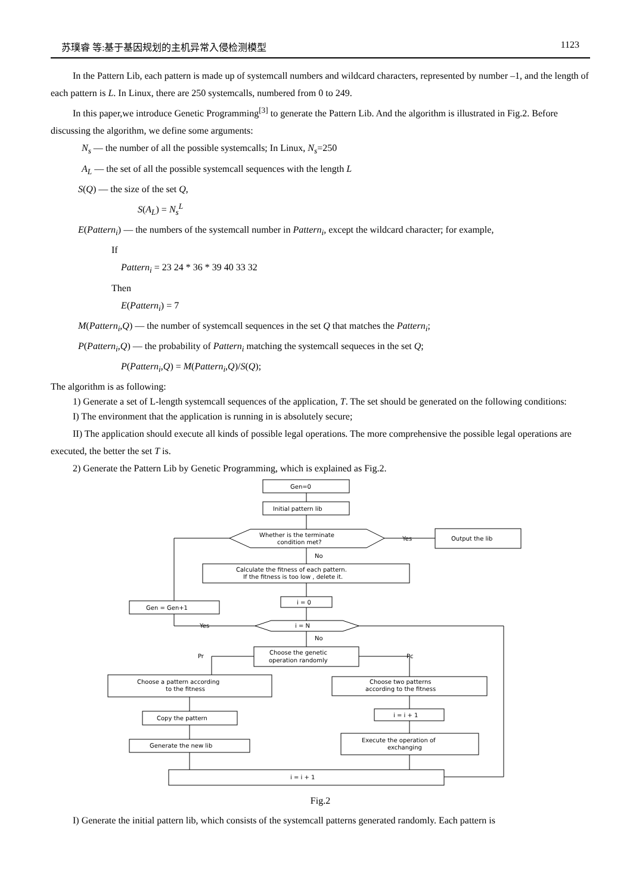苏璞睿 等:基于基因规划的主机异常入侵检测模型 1123
In the Pattern Lib, each pattern is made up of systemcall numbers and wildcard characters, represented by number –1, and the length of each pattern is L. In Linux, there are 250 systemcalls, numbered from 0 to 249.
In this paper,we introduce Genetic Programming<sup>[3]</sup> to generate the Pattern Lib. And the algorithm is illustrated in Fig.2. Before discussing the algorithm, we define some arguments:
N<sub>s</sub> — the number of all the possible systemcalls; In Linux, N<sub>s</sub>=250
A<sub>L</sub> — the set of all the possible systemcall sequences with the length L
S(Q) — the size of the set Q,
S(A<sub>L</sub>) = N<sub>s</sub><sup>L</sup>
E(Pattern<sub>i</sub>) — the numbers of the systemcall number in Pattern<sub>i</sub>, except the wildcard character; for example,
If
Pattern<sub>i</sub> = 23 24 * 36 * 39 40 33 32
Then
E(Pattern<sub>i</sub>) = 7
M(Pattern<sub>i</sub>,Q) — the number of systemcall sequences in the set Q that matches the Pattern<sub>i</sub>;
P(Pattern<sub>i</sub>,Q) — the probability of Pattern<sub>i</sub> matching the systemcall sequeces in the set Q;
P(Pattern<sub>i</sub>,Q) = M(Pattern<sub>i</sub>,Q)/S(Q);
The algorithm is as following:
1) Generate a set of L-length systemcall sequences of the application, T. The set should be generated on the following conditions:
I) The environment that the application is running in is absolutely secure;
II) The application should execute all kinds of possible legal operations. The more comprehensive the possible legal operations are executed, the better the set T is.
2) Generate the Pattern Lib by Genetic Programming, which is explained as Fig.2.
Gen=0
Initial pattern lib
Whether is the terminate
condition met?
Yes
Output the lib
No
Calculate the fitness of each pattern.
If the fitness is too low , delete it.
i = 0
Gen = Gen+1
Yes
i = N
No
Choose the genetic
operation randomly
Pr
Pc
Choose a pattern according
to the fitness
Choose two patterns
according to the fitness
Copy the pattern
i = i + 1
Generate the new lib
Execute the operation of
exchanging
i = i + 1
Fig.2
I) Generate the initial pattern lib, which consists of the systemcall patterns generated randomly. Each pattern is